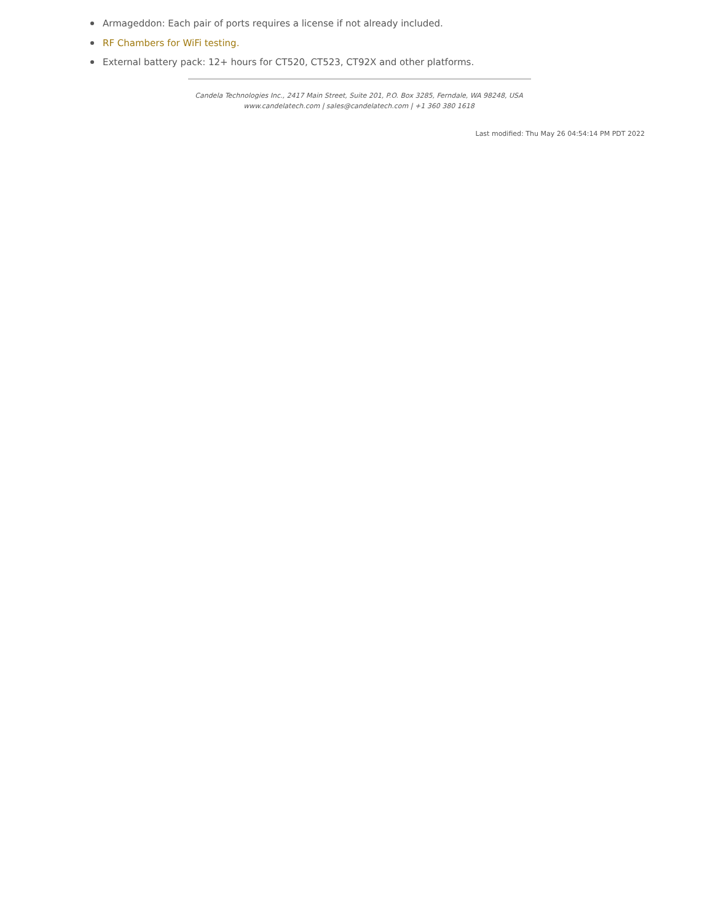Armageddon: Each pair of ports requires a license if not already included.
RF Chambers for WiFi testing.
External battery pack: 12+ hours for CT520, CT523, CT92X and other platforms.
Candela Technologies Inc., 2417 Main Street, Suite 201, P.O. Box 3285, Ferndale, WA 98248, USA
www.candelatech.com | sales@candelatech.com | +1 360 380 1618
Last modified: Thu May 26 04:54:14 PM PDT 2022